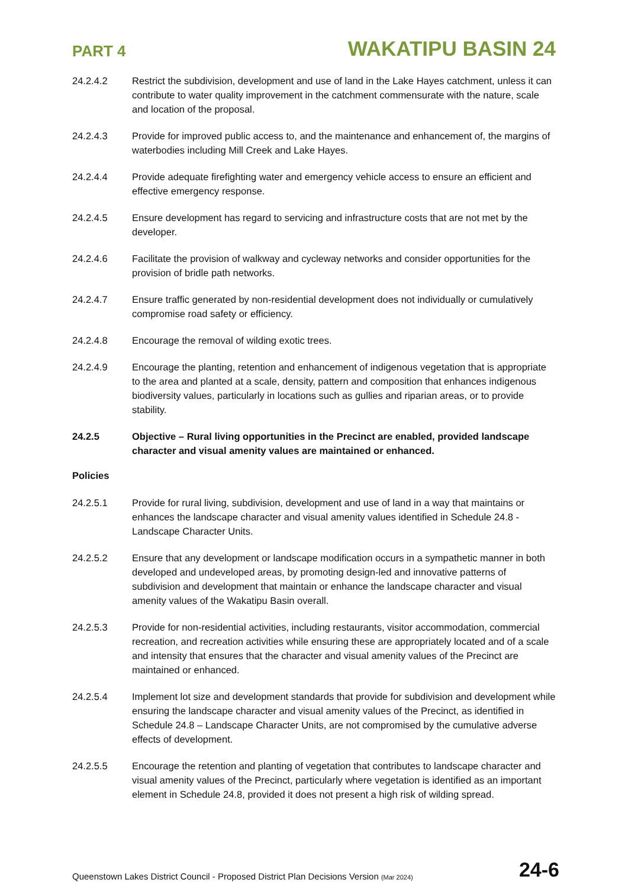PART 4 WAKATIPU BASIN 24
24.2.4.2 Restrict the subdivision, development and use of land in the Lake Hayes catchment, unless it can contribute to water quality improvement in the catchment commensurate with the nature, scale and location of the proposal.
24.2.4.3 Provide for improved public access to, and the maintenance and enhancement of, the margins of waterbodies including Mill Creek and Lake Hayes.
24.2.4.4 Provide adequate firefighting water and emergency vehicle access to ensure an efficient and effective emergency response.
24.2.4.5 Ensure development has regard to servicing and infrastructure costs that are not met by the developer.
24.2.4.6 Facilitate the provision of walkway and cycleway networks and consider opportunities for the provision of bridle path networks.
24.2.4.7 Ensure traffic generated by non-residential development does not individually or cumulatively compromise road safety or efficiency.
24.2.4.8 Encourage the removal of wilding exotic trees.
24.2.4.9 Encourage the planting, retention and enhancement of indigenous vegetation that is appropriate to the area and planted at a scale, density, pattern and composition that enhances indigenous biodiversity values, particularly in locations such as gullies and riparian areas, or to provide stability.
24.2.5 Objective – Rural living opportunities in the Precinct are enabled, provided landscape character and visual amenity values are maintained or enhanced.
Policies
24.2.5.1 Provide for rural living, subdivision, development and use of land in a way that maintains or enhances the landscape character and visual amenity values identified in Schedule 24.8 - Landscape Character Units.
24.2.5.2 Ensure that any development or landscape modification occurs in a sympathetic manner in both developed and undeveloped areas, by promoting design-led and innovative patterns of subdivision and development that maintain or enhance the landscape character and visual amenity values of the Wakatipu Basin overall.
24.2.5.3 Provide for non-residential activities, including restaurants, visitor accommodation, commercial recreation, and recreation activities while ensuring these are appropriately located and of a scale and intensity that ensures that the character and visual amenity values of the Precinct are maintained or enhanced.
24.2.5.4 Implement lot size and development standards that provide for subdivision and development while ensuring the landscape character and visual amenity values of the Precinct, as identified in Schedule 24.8 – Landscape Character Units, are not compromised by the cumulative adverse effects of development.
24.2.5.5 Encourage the retention and planting of vegetation that contributes to landscape character and visual amenity values of the Precinct, particularly where vegetation is identified as an important element in Schedule 24.8, provided it does not present a high risk of wilding spread.
Queenstown Lakes District Council - Proposed District Plan Decisions Version (Mar 2024) 24-6